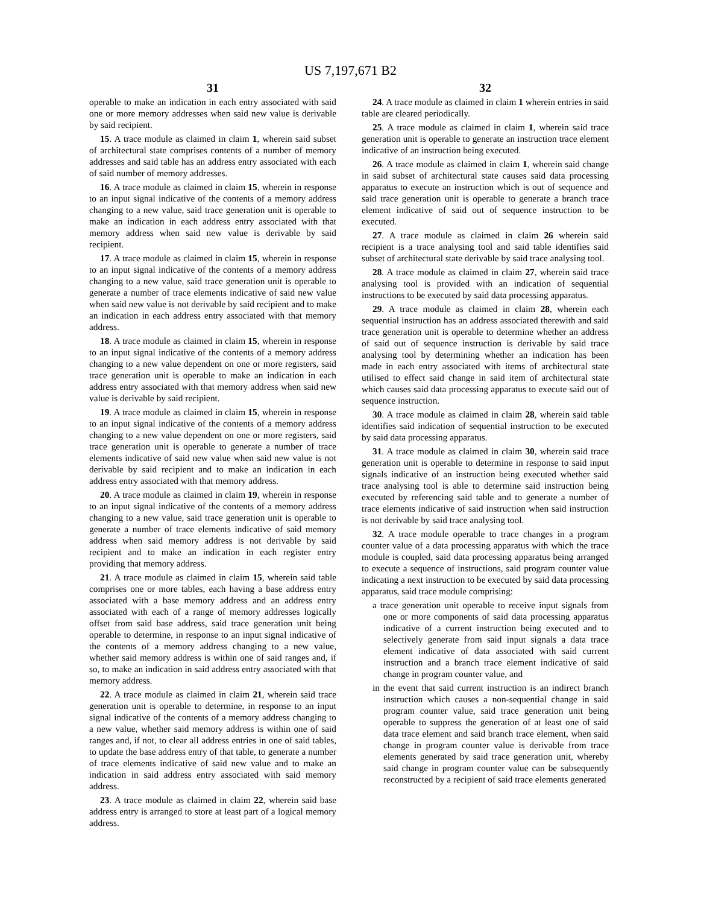US 7,197,671 B2
31
operable to make an indication in each entry associated with said one or more memory addresses when said new value is derivable by said recipient.
15. A trace module as claimed in claim 1, wherein said subset of architectural state comprises contents of a number of memory addresses and said table has an address entry associated with each of said number of memory addresses.
16. A trace module as claimed in claim 15, wherein in response to an input signal indicative of the contents of a memory address changing to a new value, said trace generation unit is operable to make an indication in each address entry associated with that memory address when said new value is derivable by said recipient.
17. A trace module as claimed in claim 15, wherein in response to an input signal indicative of the contents of a memory address changing to a new value, said trace generation unit is operable to generate a number of trace elements indicative of said new value when said new value is not derivable by said recipient and to make an indication in each address entry associated with that memory address.
18. A trace module as claimed in claim 15, wherein in response to an input signal indicative of the contents of a memory address changing to a new value dependent on one or more registers, said trace generation unit is operable to make an indication in each address entry associated with that memory address when said new value is derivable by said recipient.
19. A trace module as claimed in claim 15, wherein in response to an input signal indicative of the contents of a memory address changing to a new value dependent on one or more registers, said trace generation unit is operable to generate a number of trace elements indicative of said new value when said new value is not derivable by said recipient and to make an indication in each address entry associated with that memory address.
20. A trace module as claimed in claim 19, wherein in response to an input signal indicative of the contents of a memory address changing to a new value, said trace generation unit is operable to generate a number of trace elements indicative of said memory address when said memory address is not derivable by said recipient and to make an indication in each register entry providing that memory address.
21. A trace module as claimed in claim 15, wherein said table comprises one or more tables, each having a base address entry associated with a base memory address and an address entry associated with each of a range of memory addresses logically offset from said base address, said trace generation unit being operable to determine, in response to an input signal indicative of the contents of a memory address changing to a new value, whether said memory address is within one of said ranges and, if so, to make an indication in said address entry associated with that memory address.
22. A trace module as claimed in claim 21, wherein said trace generation unit is operable to determine, in response to an input signal indicative of the contents of a memory address changing to a new value, whether said memory address is within one of said ranges and, if not, to clear all address entries in one of said tables, to update the base address entry of that table, to generate a number of trace elements indicative of said new value and to make an indication in said address entry associated with said memory address.
23. A trace module as claimed in claim 22, wherein said base address entry is arranged to store at least part of a logical memory address.
32
24. A trace module as claimed in claim 1 wherein entries in said table are cleared periodically.
25. A trace module as claimed in claim 1, wherein said trace generation unit is operable to generate an instruction trace element indicative of an instruction being executed.
26. A trace module as claimed in claim 1, wherein said change in said subset of architectural state causes said data processing apparatus to execute an instruction which is out of sequence and said trace generation unit is operable to generate a branch trace element indicative of said out of sequence instruction to be executed.
27. A trace module as claimed in claim 26 wherein said recipient is a trace analysing tool and said table identifies said subset of architectural state derivable by said trace analysing tool.
28. A trace module as claimed in claim 27, wherein said trace analysing tool is provided with an indication of sequential instructions to be executed by said data processing apparatus.
29. A trace module as claimed in claim 28, wherein each sequential instruction has an address associated therewith and said trace generation unit is operable to determine whether an address of said out of sequence instruction is derivable by said trace analysing tool by determining whether an indication has been made in each entry associated with items of architectural state utilised to effect said change in said item of architectural state which causes said data processing apparatus to execute said out of sequence instruction.
30. A trace module as claimed in claim 28, wherein said table identifies said indication of sequential instruction to be executed by said data processing apparatus.
31. A trace module as claimed in claim 30, wherein said trace generation unit is operable to determine in response to said input signals indicative of an instruction being executed whether said trace analysing tool is able to determine said instruction being executed by referencing said table and to generate a number of trace elements indicative of said instruction when said instruction is not derivable by said trace analysing tool.
32. A trace module operable to trace changes in a program counter value of a data processing apparatus with which the trace module is coupled, said data processing apparatus being arranged to execute a sequence of instructions, said program counter value indicating a next instruction to be executed by said data processing apparatus, said trace module comprising:
a trace generation unit operable to receive input signals from one or more components of said data processing apparatus indicative of a current instruction being executed and to selectively generate from said input signals a data trace element indicative of data associated with said current instruction and a branch trace element indicative of said change in program counter value, and
in the event that said current instruction is an indirect branch instruction which causes a non-sequential change in said program counter value, said trace generation unit being operable to suppress the generation of at least one of said data trace element and said branch trace element, when said change in program counter value is derivable from trace elements generated by said trace generation unit, whereby said change in program counter value can be subsequently reconstructed by a recipient of said trace elements generated